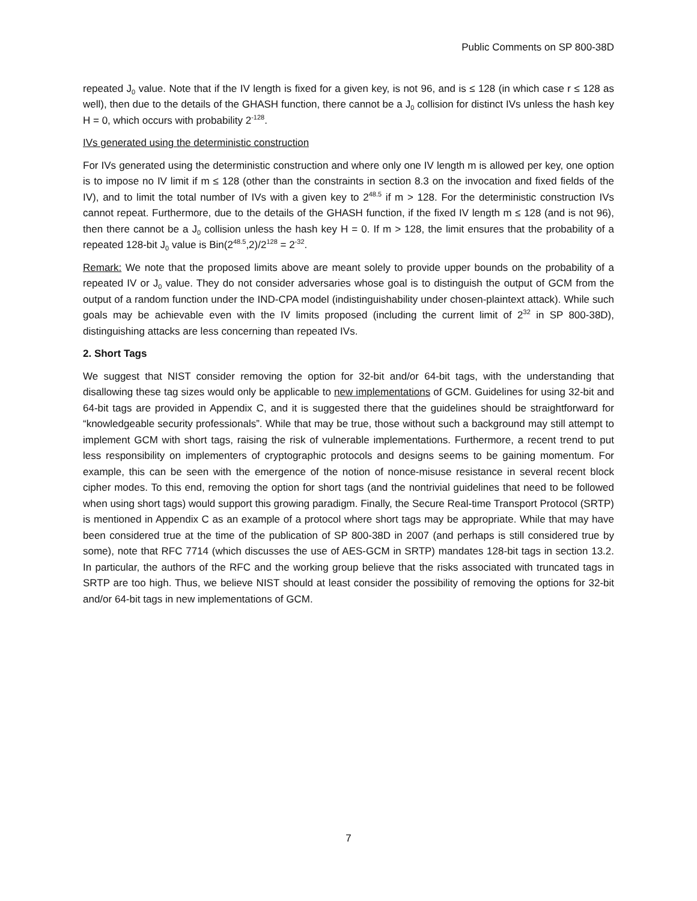Public Comments on SP 800-38D
repeated J<sub>0</sub> value. Note that if the IV length is fixed for a given key, is not 96, and is ≤ 128 (in which case r ≤ 128 as well), then due to the details of the GHASH function, there cannot be a J<sub>0</sub> collision for distinct IVs unless the hash key H = 0, which occurs with probability 2<sup>-128</sup>.
IVs generated using the deterministic construction
For IVs generated using the deterministic construction and where only one IV length m is allowed per key, one option is to impose no IV limit if m ≤ 128 (other than the constraints in section 8.3 on the invocation and fixed fields of the IV), and to limit the total number of IVs with a given key to 2<sup>48.5</sup> if m > 128. For the deterministic construction IVs cannot repeat. Furthermore, due to the details of the GHASH function, if the fixed IV length m ≤ 128 (and is not 96), then there cannot be a J<sub>0</sub> collision unless the hash key H = 0. If m > 128, the limit ensures that the probability of a repeated 128-bit J<sub>0</sub> value is Bin(2<sup>48.5</sup>,2)/2<sup>128</sup> = 2<sup>-32</sup>.
Remark: We note that the proposed limits above are meant solely to provide upper bounds on the probability of a repeated IV or J<sub>0</sub> value. They do not consider adversaries whose goal is to distinguish the output of GCM from the output of a random function under the IND-CPA model (indistinguishability under chosen-plaintext attack). While such goals may be achievable even with the IV limits proposed (including the current limit of 2<sup>32</sup> in SP 800-38D), distinguishing attacks are less concerning than repeated IVs.
2. Short Tags
We suggest that NIST consider removing the option for 32-bit and/or 64-bit tags, with the understanding that disallowing these tag sizes would only be applicable to new implementations of GCM. Guidelines for using 32-bit and 64-bit tags are provided in Appendix C, and it is suggested there that the guidelines should be straightforward for “knowledgeable security professionals”. While that may be true, those without such a background may still attempt to implement GCM with short tags, raising the risk of vulnerable implementations. Furthermore, a recent trend to put less responsibility on implementers of cryptographic protocols and designs seems to be gaining momentum. For example, this can be seen with the emergence of the notion of nonce-misuse resistance in several recent block cipher modes. To this end, removing the option for short tags (and the nontrivial guidelines that need to be followed when using short tags) would support this growing paradigm. Finally, the Secure Real-time Transport Protocol (SRTP) is mentioned in Appendix C as an example of a protocol where short tags may be appropriate. While that may have been considered true at the time of the publication of SP 800-38D in 2007 (and perhaps is still considered true by some), note that RFC 7714 (which discusses the use of AES-GCM in SRTP) mandates 128-bit tags in section 13.2. In particular, the authors of the RFC and the working group believe that the risks associated with truncated tags in SRTP are too high. Thus, we believe NIST should at least consider the possibility of removing the options for 32-bit and/or 64-bit tags in new implementations of GCM.
7